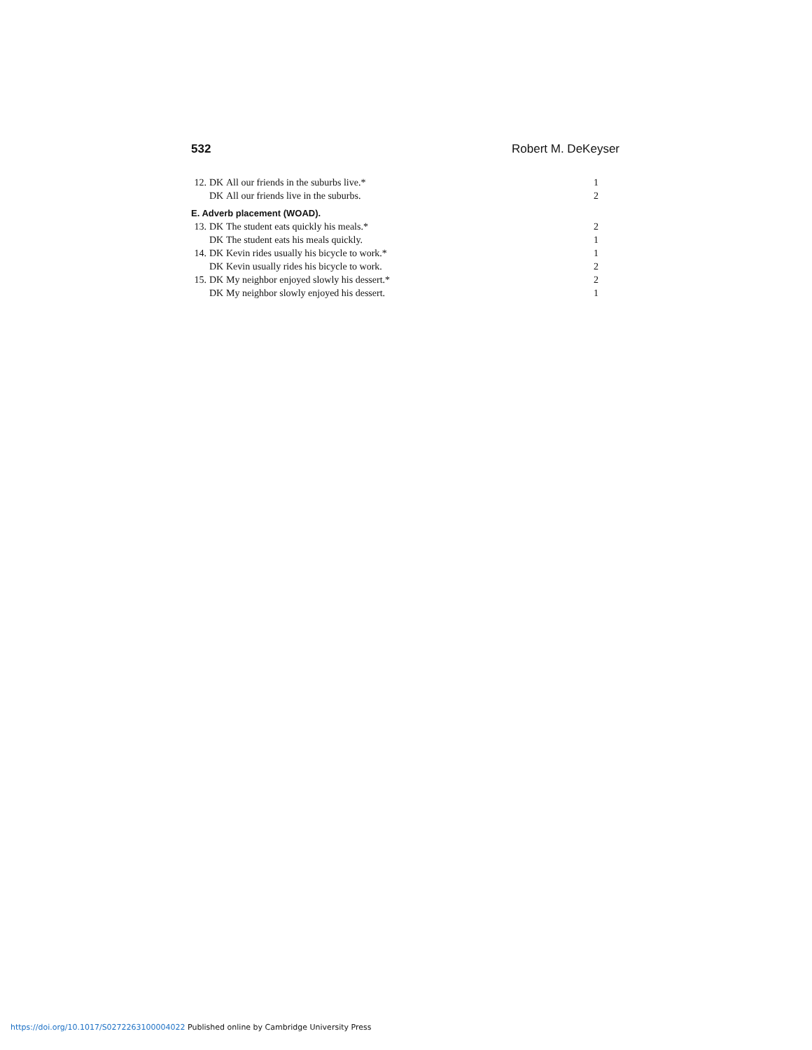532 Robert M. DeKeyser
| 12. | DK | All our friends in the suburbs live.* | 1 |
| | DK | All our friends live in the suburbs. | 2 |
E. Adverb placement (WOAD).
| 13. | DK | The student eats quickly his meals.* | 2 |
| | DK | The student eats his meals quickly. | 1 |
| 14. | DK | Kevin rides usually his bicycle to work.* | 1 |
| | DK | Kevin usually rides his bicycle to work. | 2 |
| 15. | DK | My neighbor enjoyed slowly his dessert.* | 2 |
| | DK | My neighbor slowly enjoyed his dessert. | 1 |
https://doi.org/10.1017/S0272263100004022 Published online by Cambridge University Press